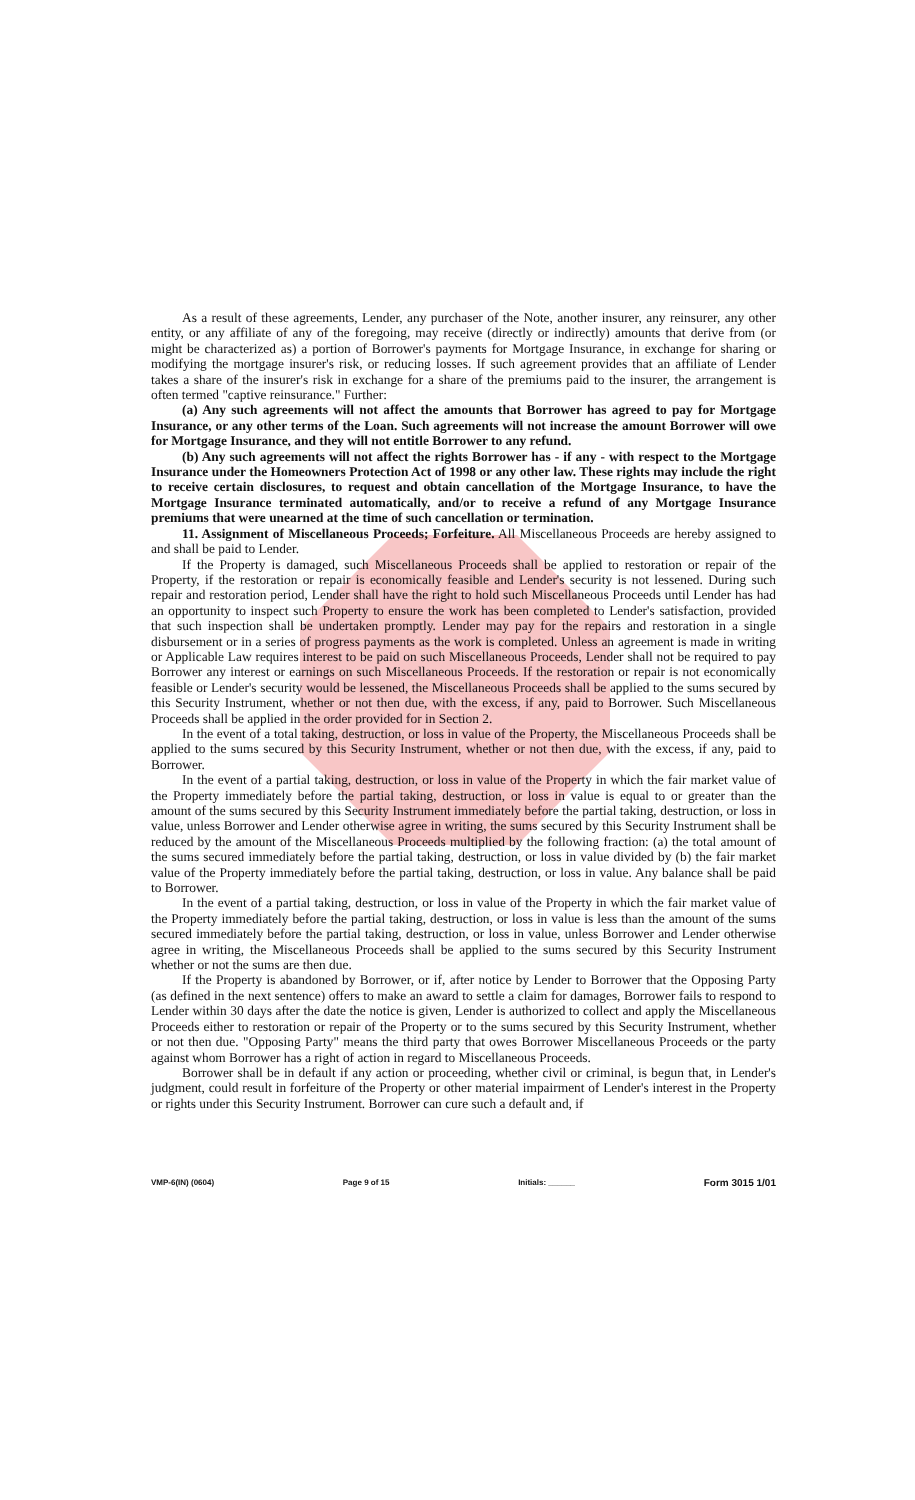As a result of these agreements, Lender, any purchaser of the Note, another insurer, any reinsurer, any other entity, or any affiliate of any of the foregoing, may receive (directly or indirectly) amounts that derive from (or might be characterized as) a portion of Borrower's payments for Mortgage Insurance, in exchange for sharing or modifying the mortgage insurer's risk, or reducing losses. If such agreement provides that an affiliate of Lender takes a share of the insurer's risk in exchange for a share of the premiums paid to the insurer, the arrangement is often termed "captive reinsurance." Further:
(a) Any such agreements will not affect the amounts that Borrower has agreed to pay for Mortgage Insurance, or any other terms of the Loan. Such agreements will not increase the amount Borrower will owe for Mortgage Insurance, and they will not entitle Borrower to any refund.
(b) Any such agreements will not affect the rights Borrower has - if any - with respect to the Mortgage Insurance under the Homeowners Protection Act of 1998 or any other law. These rights may include the right to receive certain disclosures, to request and obtain cancellation of the Mortgage Insurance, to have the Mortgage Insurance terminated automatically, and/or to receive a refund of any Mortgage Insurance premiums that were unearned at the time of such cancellation or termination.
11. Assignment of Miscellaneous Proceeds; Forfeiture. All Miscellaneous Proceeds are hereby assigned to and shall be paid to Lender.
If the Property is damaged, such Miscellaneous Proceeds shall be applied to restoration or repair of the Property, if the restoration or repair is economically feasible and Lender's security is not lessened. During such repair and restoration period, Lender shall have the right to hold such Miscellaneous Proceeds until Lender has had an opportunity to inspect such Property to ensure the work has been completed to Lender's satisfaction, provided that such inspection shall be undertaken promptly. Lender may pay for the repairs and restoration in a single disbursement or in a series of progress payments as the work is completed. Unless an agreement is made in writing or Applicable Law requires interest to be paid on such Miscellaneous Proceeds, Lender shall not be required to pay Borrower any interest or earnings on such Miscellaneous Proceeds. If the restoration or repair is not economically feasible or Lender's security would be lessened, the Miscellaneous Proceeds shall be applied to the sums secured by this Security Instrument, whether or not then due, with the excess, if any, paid to Borrower. Such Miscellaneous Proceeds shall be applied in the order provided for in Section 2.
In the event of a total taking, destruction, or loss in value of the Property, the Miscellaneous Proceeds shall be applied to the sums secured by this Security Instrument, whether or not then due, with the excess, if any, paid to Borrower.
In the event of a partial taking, destruction, or loss in value of the Property in which the fair market value of the Property immediately before the partial taking, destruction, or loss in value is equal to or greater than the amount of the sums secured by this Security Instrument immediately before the partial taking, destruction, or loss in value, unless Borrower and Lender otherwise agree in writing, the sums secured by this Security Instrument shall be reduced by the amount of the Miscellaneous Proceeds multiplied by the following fraction: (a) the total amount of the sums secured immediately before the partial taking, destruction, or loss in value divided by (b) the fair market value of the Property immediately before the partial taking, destruction, or loss in value. Any balance shall be paid to Borrower.
In the event of a partial taking, destruction, or loss in value of the Property in which the fair market value of the Property immediately before the partial taking, destruction, or loss in value is less than the amount of the sums secured immediately before the partial taking, destruction, or loss in value, unless Borrower and Lender otherwise agree in writing, the Miscellaneous Proceeds shall be applied to the sums secured by this Security Instrument whether or not the sums are then due.
If the Property is abandoned by Borrower, or if, after notice by Lender to Borrower that the Opposing Party (as defined in the next sentence) offers to make an award to settle a claim for damages, Borrower fails to respond to Lender within 30 days after the date the notice is given, Lender is authorized to collect and apply the Miscellaneous Proceeds either to restoration or repair of the Property or to the sums secured by this Security Instrument, whether or not then due. "Opposing Party" means the third party that owes Borrower Miscellaneous Proceeds or the party against whom Borrower has a right of action in regard to Miscellaneous Proceeds.
Borrower shall be in default if any action or proceeding, whether civil or criminal, is begun that, in Lender's judgment, could result in forfeiture of the Property or other material impairment of Lender's interest in the Property or rights under this Security Instrument. Borrower can cure such a default and, if
VMP-6(IN) (0604) Page 9 of 15 Initials: ______ Form 3015 1/01